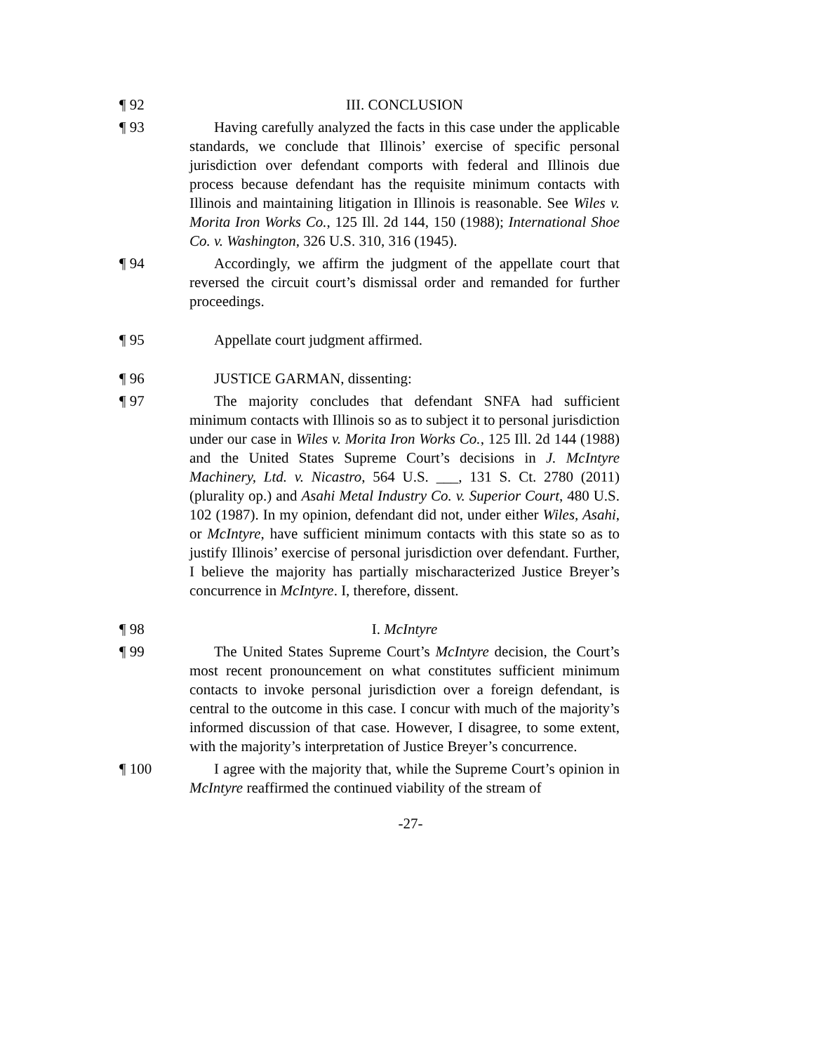¶ 92 III. CONCLUSION
¶ 93 Having carefully analyzed the facts in this case under the applicable standards, we conclude that Illinois’ exercise of specific personal jurisdiction over defendant comports with federal and Illinois due process because defendant has the requisite minimum contacts with Illinois and maintaining litigation in Illinois is reasonable. See Wiles v. Morita Iron Works Co., 125 Ill. 2d 144, 150 (1988); International Shoe Co. v. Washington, 326 U.S. 310, 316 (1945).
¶ 94 Accordingly, we affirm the judgment of the appellate court that reversed the circuit court’s dismissal order and remanded for further proceedings.
¶ 95 Appellate court judgment affirmed.
¶ 96 JUSTICE GARMAN, dissenting:
¶ 97 The majority concludes that defendant SNFA had sufficient minimum contacts with Illinois so as to subject it to personal jurisdiction under our case in Wiles v. Morita Iron Works Co., 125 Ill. 2d 144 (1988) and the United States Supreme Court’s decisions in J. McIntyre Machinery, Ltd. v. Nicastro, 564 U.S. ___, 131 S. Ct. 2780 (2011) (plurality op.) and Asahi Metal Industry Co. v. Superior Court, 480 U.S. 102 (1987). In my opinion, defendant did not, under either Wiles, Asahi, or McIntyre, have sufficient minimum contacts with this state so as to justify Illinois’ exercise of personal jurisdiction over defendant. Further, I believe the majority has partially mischaracterized Justice Breyer’s concurrence in McIntyre. I, therefore, dissent.
¶ 98 I. McIntyre
¶ 99 The United States Supreme Court’s McIntyre decision, the Court’s most recent pronouncement on what constitutes sufficient minimum contacts to invoke personal jurisdiction over a foreign defendant, is central to the outcome in this case. I concur with much of the majority’s informed discussion of that case. However, I disagree, to some extent, with the majority’s interpretation of Justice Breyer’s concurrence.
¶ 100 I agree with the majority that, while the Supreme Court’s opinion in McIntyre reaffirmed the continued viability of the stream of
-27-